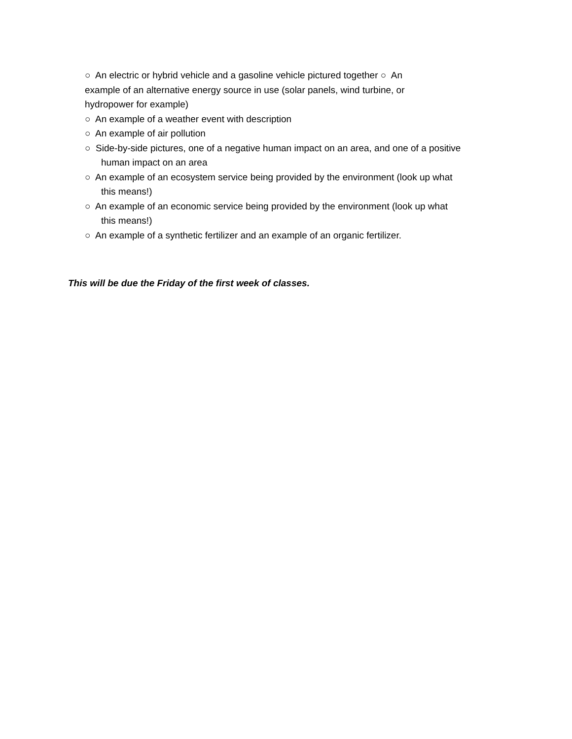○ An electric or hybrid vehicle and a gasoline vehicle pictured together ○ An example of an alternative energy source in use (solar panels, wind turbine, or hydropower for example)
○ An example of a weather event with description
○ An example of air pollution
○ Side-by-side pictures, one of a negative human impact on an area, and one of a positive
human impact on an area
○ An example of an ecosystem service being provided by the environment (look up what
this means!)
○ An example of an economic service being provided by the environment (look up what
this means!)
○ An example of a synthetic fertilizer and an example of an organic fertilizer.
This will be due the Friday of the first week of classes.